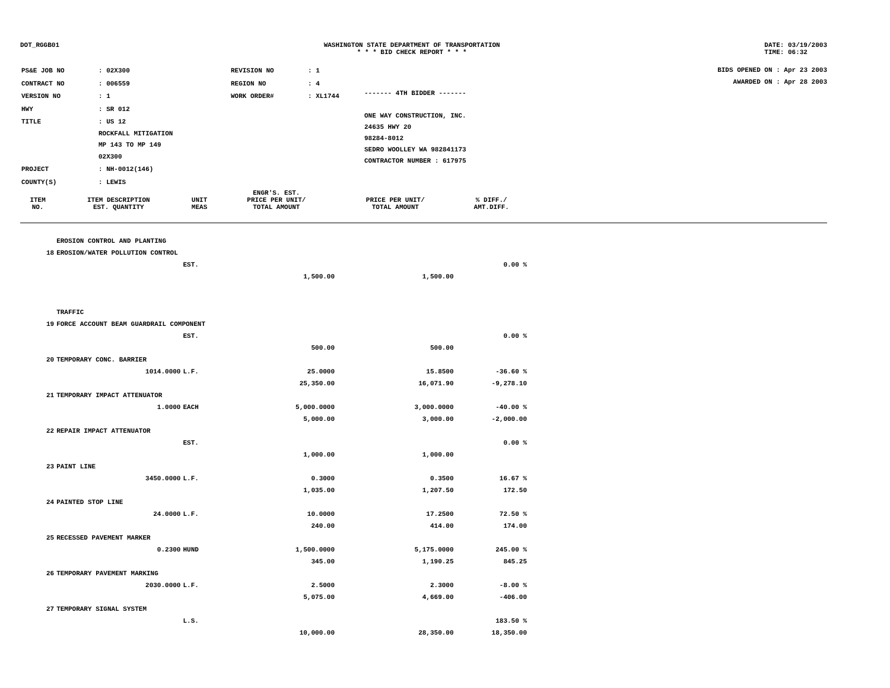DOT_RGGB01 WASHINGTON STATE DEPARTMENT OF TRANSPORTATION
* * * BID CHECK REPORT * * *
DATE: 03/19/2003
TIME: 06:32
| PS&E JOB NO | : 02X300 | REVISION NO | : 1 |
| CONTRACT NO | : 006559 | REGION NO | : 4 |
| VERSION NO | : 1 | WORK ORDER# | : XL1744 |
| HWY | : SR 012 | | |
| TITLE | : US 12 ROCKFALL MITIGATION MP 143 TO MP 149 02X300 | | |
| PROJECT | : NH-0012(146) | | |
| COUNTY(S) | : LEWIS | | |
------- 4TH BIDDER -------
ONE WAY CONSTRUCTION, INC.
24635 HWY 20
98284-8012
SEDRO WOOLLEY WA 982841173
CONTRACTOR NUMBER : 617975
BIDS OPENED ON : Apr 23 2003
AWARDED ON : Apr 28 2003
| ITEM NO. | ITEM DESCRIPTION EST. QUANTITY | UNIT MEAS | ENGR'S. EST. PRICE PER UNIT/ TOTAL AMOUNT | PRICE PER UNIT/ TOTAL AMOUNT | % DIFF./ AMT.DIFF. | |
| --- | --- | --- | --- | --- | --- | --- |
| | EROSION CONTROL AND PLANTING | | | | | |
| 18 | EROSION/WATER POLLUTION CONTROL | | | | | |
| | | EST. | | | 0.00 % | |
| | | | 1,500.00 | 1,500.00 | | |
| | TRAFFIC | | | | | |
| 19 | FORCE ACCOUNT BEAM GUARDRAIL COMPONENT | | | | | |
| | | EST. | | | 0.00 % | |
| | | | 500.00 | 500.00 | | |
| 20 | TEMPORARY CONC. BARRIER | | | | | |
| | 1014.0000 | L.F. | 25.0000 | 15.8500 | -36.60 % | |
| | | | 25,350.00 | 16,071.90 | -9,278.10 | |
| 21 | TEMPORARY IMPACT ATTENUATOR | | | | | |
| | 1.0000 | EACH | 5,000.0000 | 3,000.0000 | -40.00 % | |
| | | | 5,000.00 | 3,000.00 | -2,000.00 | |
| 22 | REPAIR IMPACT ATTENUATOR | | | | | |
| | | EST. | | | 0.00 % | |
| | | | 1,000.00 | 1,000.00 | | |
| 23 | PAINT LINE | | | | | |
| | 3450.0000 | L.F. | 0.3000 | 0.3500 | 16.67 % | |
| | | | 1,035.00 | 1,207.50 | 172.50 | |
| 24 | PAINTED STOP LINE | | | | | |
| | 24.0000 | L.F. | 10.0000 | 17.2500 | 72.50 % | |
| | | | 240.00 | 414.00 | 174.00 | |
| 25 | RECESSED PAVEMENT MARKER | | | | | |
| | 0.2300 | HUND | 1,500.0000 | 5,175.0000 | 245.00 % | |
| | | | 345.00 | 1,190.25 | 845.25 | |
| 26 | TEMPORARY PAVEMENT MARKING | | | | | |
| | 2030.0000 | L.F. | 2.5000 | 2.3000 | -8.00 % | |
| | | | 5,075.00 | 4,669.00 | -406.00 | |
| 27 | TEMPORARY SIGNAL SYSTEM | | | | | |
| | | L.S. | | | 183.50 % | |
| | | | 10,000.00 | 28,350.00 | 18,350.00 | |